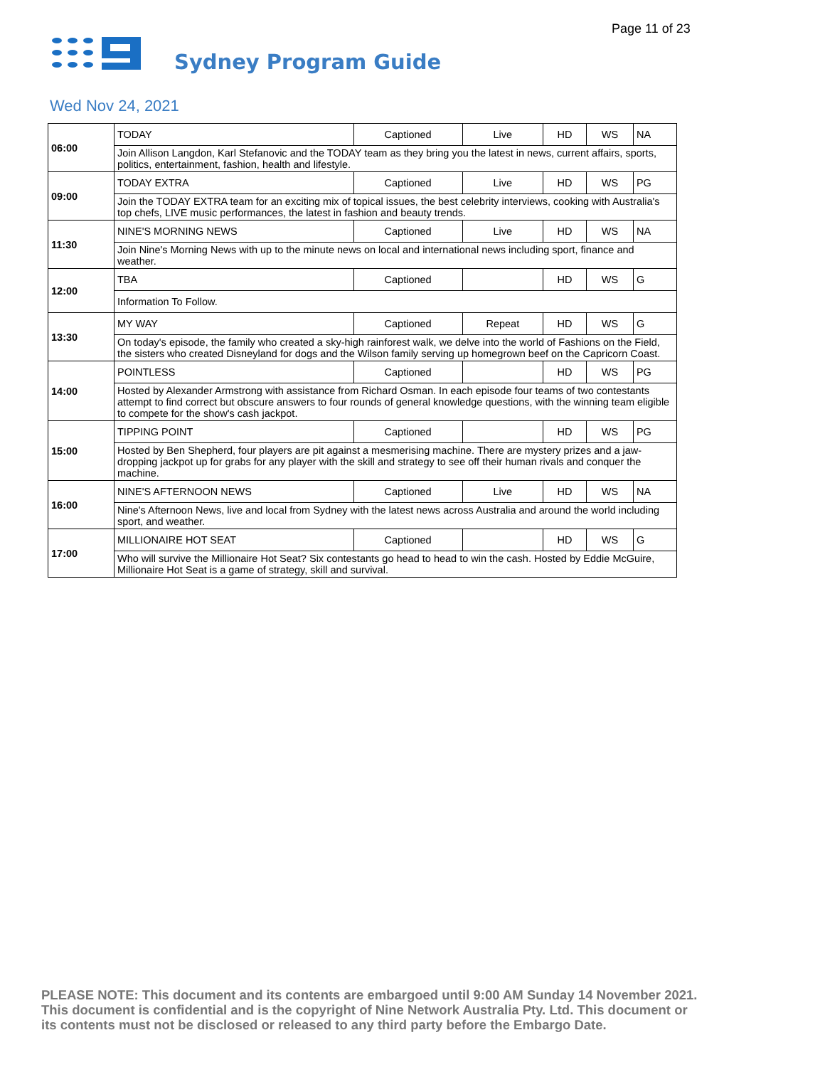Page 11 of 23
Sydney Program Guide
Wed Nov 24, 2021
| 06:00 | TODAY | Captioned | Live | HD | WS | NA |
| | Join Allison Langdon, Karl Stefanovic and the TODAY team as they bring you the latest in news, current affairs, sports, politics, entertainment, fashion, health and lifestyle. | | | | | |
| 09:00 | TODAY EXTRA | Captioned | Live | HD | WS | PG |
| | Join the TODAY EXTRA team for an exciting mix of topical issues, the best celebrity interviews, cooking with Australia's top chefs, LIVE music performances, the latest in fashion and beauty trends. | | | | | |
| 11:30 | NINE'S MORNING NEWS | Captioned | Live | HD | WS | NA |
| | Join Nine's Morning News with up to the minute news on local and international news including sport, finance and weather. | | | | | |
| 12:00 | TBA | Captioned | | HD | WS | G |
| | Information To Follow. | | | | | |
| 13:30 | MY WAY | Captioned | Repeat | HD | WS | G |
| | On today's episode, the family who created a sky-high rainforest walk, we delve into the world of Fashions on the Field, the sisters who created Disneyland for dogs and the Wilson family serving up homegrown beef on the Capricorn Coast. | | | | | |
| 14:00 | POINTLESS | Captioned | | HD | WS | PG |
| | Hosted by Alexander Armstrong with assistance from Richard Osman. In each episode four teams of two contestants attempt to find correct but obscure answers to four rounds of general knowledge questions, with the winning team eligible to compete for the show's cash jackpot. | | | | | |
| 15:00 | TIPPING POINT | Captioned | | HD | WS | PG |
| | Hosted by Ben Shepherd, four players are pit against a mesmerising machine. There are mystery prizes and a jaw-dropping jackpot up for grabs for any player with the skill and strategy to see off their human rivals and conquer the machine. | | | | | |
| 16:00 | NINE'S AFTERNOON NEWS | Captioned | Live | HD | WS | NA |
| | Nine's Afternoon News, live and local from Sydney with the latest news across Australia and around the world including sport, and weather. | | | | | |
| 17:00 | MILLIONAIRE HOT SEAT | Captioned | | HD | WS | G |
| | Who will survive the Millionaire Hot Seat? Six contestants go head to head to win the cash. Hosted by Eddie McGuire, Millionaire Hot Seat is a game of strategy, skill and survival. | | | | | |
PLEASE NOTE: This document and its contents are embargoed until 9:00 AM Sunday 14 November 2021.
This document is confidential and is the copyright of Nine Network Australia Pty. Ltd. This document or
its contents must not be disclosed or released to any third party before the Embargo Date.